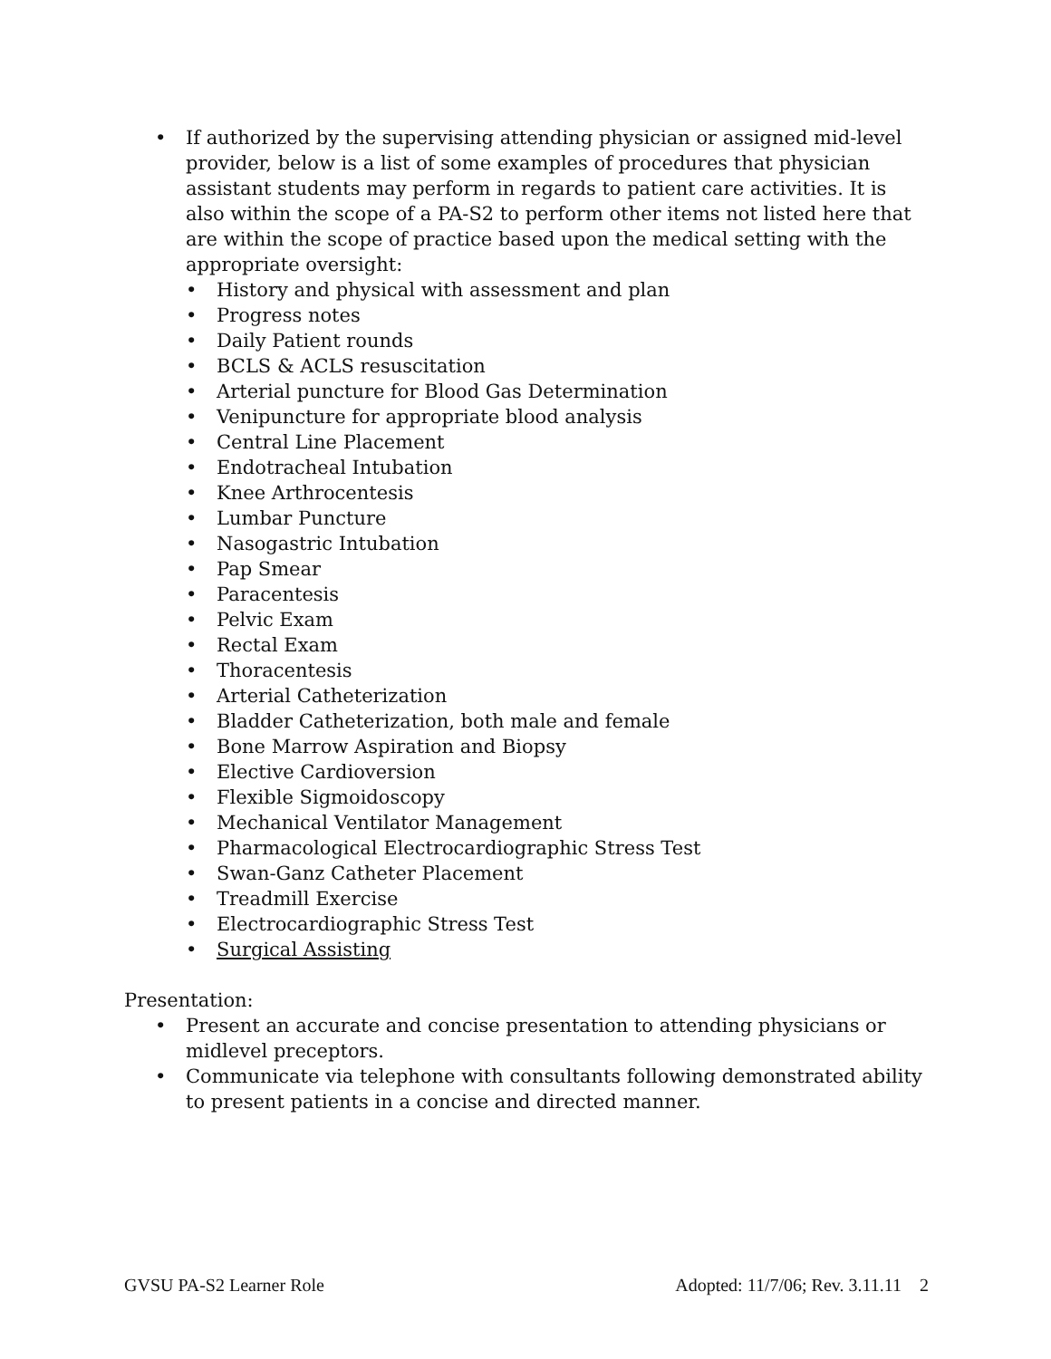• If authorized by the supervising attending physician or assigned mid-level provider, below is a list of some examples of procedures that physician assistant students may perform in regards to patient care activities. It is also within the scope of a PA-S2 to perform other items not listed here that are within the scope of practice based upon the medical setting with the appropriate oversight:
• History and physical with assessment and plan
• Progress notes
• Daily Patient rounds
• BCLS & ACLS resuscitation
• Arterial puncture for Blood Gas Determination
• Venipuncture for appropriate blood analysis
• Central Line Placement
• Endotracheal Intubation
• Knee Arthrocentesis
• Lumbar Puncture
• Nasogastric Intubation
• Pap Smear
• Paracentesis
• Pelvic Exam
• Rectal Exam
• Thoracentesis
• Arterial Catheterization
• Bladder Catheterization, both male and female
• Bone Marrow Aspiration and Biopsy
• Elective Cardioversion
• Flexible Sigmoidoscopy
• Mechanical Ventilator Management
• Pharmacological Electrocardiographic Stress Test
• Swan-Ganz Catheter Placement
• Treadmill Exercise
• Electrocardiographic Stress Test
• Surgical Assisting
Presentation:
• Present an accurate and concise presentation to attending physicians or midlevel preceptors.
• Communicate via telephone with consultants following demonstrated ability to present patients in a concise and directed manner.
GVSU PA-S2 Learner Role Adopted: 11/7/06; Rev. 3.11.11 2